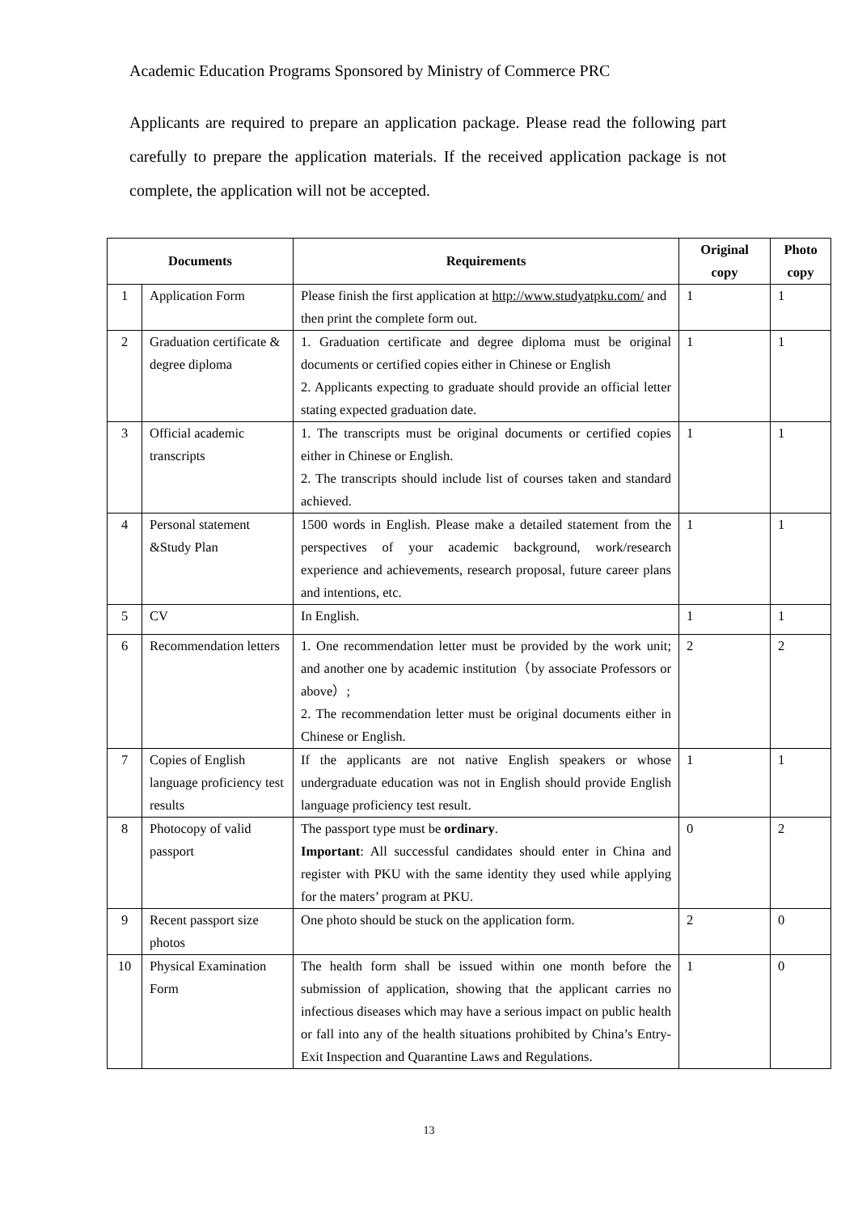Academic Education Programs Sponsored by Ministry of Commerce PRC
Applicants are required to prepare an application package. Please read the following part carefully to prepare the application materials. If the received application package is not complete, the application will not be accepted.
| Documents | | Requirements | Original copy | Photo copy |
| --- | --- | --- | --- | --- |
| 1 | Application Form | Please finish the first application at http://www.studyatpku.com/ and then print the complete form out. | 1 | 1 |
| 2 | Graduation certificate & degree diploma | 1. Graduation certificate and degree diploma must be original documents or certified copies either in Chinese or English 2. Applicants expecting to graduate should provide an official letter stating expected graduation date. | 1 | 1 |
| 3 | Official academic transcripts | 1. The transcripts must be original documents or certified copies either in Chinese or English. 2. The transcripts should include list of courses taken and standard achieved. | 1 | 1 |
| 4 | Personal statement &Study Plan | 1500 words in English. Please make a detailed statement from the perspectives of your academic background, work/research experience and achievements, research proposal, future career plans and intentions, etc. | 1 | 1 |
| 5 | CV | In English. | 1 | 1 |
| 6 | Recommendation letters | 1. One recommendation letter must be provided by the work unit; and another one by academic institution（by associate Professors or above）; 2. The recommendation letter must be original documents either in Chinese or English. | 2 | 2 |
| 7 | Copies of English language proficiency test results | If the applicants are not native English speakers or whose undergraduate education was not in English should provide English language proficiency test result. | 1 | 1 |
| 8 | Photocopy of valid passport | The passport type must be ordinary . Important : All successful candidates should enter in China and register with PKU with the same identity they used while applying for the maters’ program at PKU. | 0 | 2 |
| 9 | Recent passport size photos | One photo should be stuck on the application form. | 2 | 0 |
| 10 | Physical Examination Form | The health form shall be issued within one month before the submission of application, showing that the applicant carries no infectious diseases which may have a serious impact on public health or fall into any of the health situations prohibited by China’s Entry-Exit Inspection and Quarantine Laws and Regulations. | 1 | 0 |
13